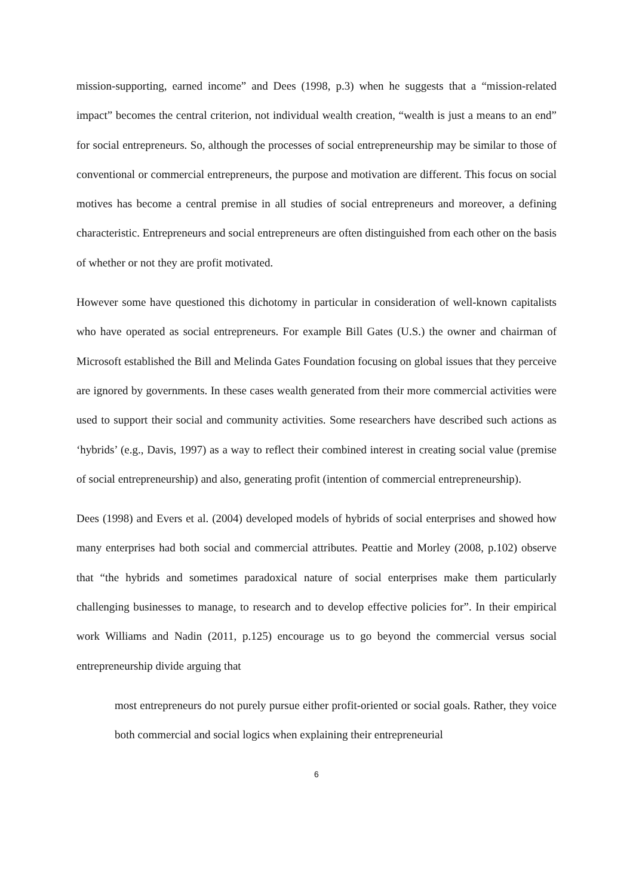mission-supporting, earned income” and Dees (1998, p.3) when he suggests that a “mission-related impact” becomes the central criterion, not individual wealth creation, “wealth is just a means to an end” for social entrepreneurs. So, although the processes of social entrepreneurship may be similar to those of conventional or commercial entrepreneurs, the purpose and motivation are different. This focus on social motives has become a central premise in all studies of social entrepreneurs and moreover, a defining characteristic. Entrepreneurs and social entrepreneurs are often distinguished from each other on the basis of whether or not they are profit motivated.
However some have questioned this dichotomy in particular in consideration of well-known capitalists who have operated as social entrepreneurs. For example Bill Gates (U.S.) the owner and chairman of Microsoft established the Bill and Melinda Gates Foundation focusing on global issues that they perceive are ignored by governments. In these cases wealth generated from their more commercial activities were used to support their social and community activities. Some researchers have described such actions as ‘hybrids’ (e.g., Davis, 1997) as a way to reflect their combined interest in creating social value (premise of social entrepreneurship) and also, generating profit (intention of commercial entrepreneurship).
Dees (1998) and Evers et al. (2004) developed models of hybrids of social enterprises and showed how many enterprises had both social and commercial attributes. Peattie and Morley (2008, p.102) observe that “the hybrids and sometimes paradoxical nature of social enterprises make them particularly challenging businesses to manage, to research and to develop effective policies for”. In their empirical work Williams and Nadin (2011, p.125) encourage us to go beyond the commercial versus social entrepreneurship divide arguing that
most entrepreneurs do not purely pursue either profit-oriented or social goals. Rather, they voice both commercial and social logics when explaining their entrepreneurial
6